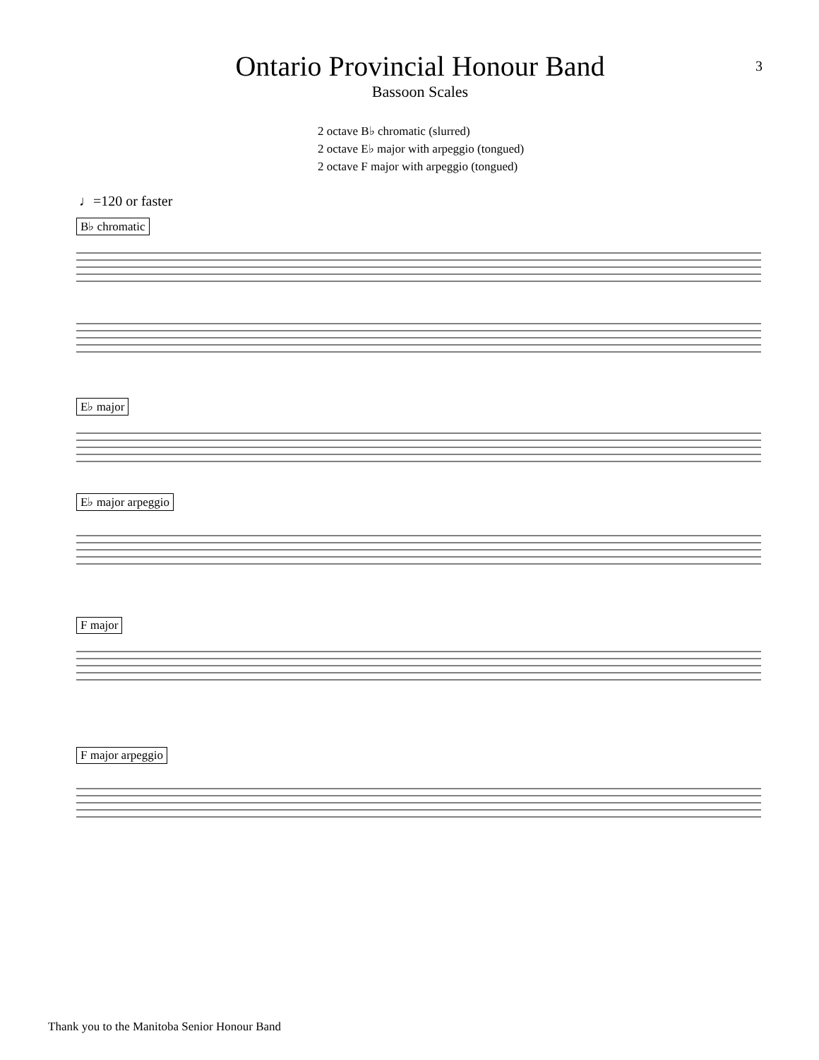Ontario Provincial Honour Band
3
Bassoon Scales
2 octave B♭ chromatic (slurred)
2 octave E♭ major with arpeggio (tongued)
2 octave F major with arpeggio (tongued)
♩=120 or faster
B♭ chromatic
E♭ major
E♭ major arpeggio
F major
F major arpeggio
Thank you to the Manitoba Senior Honour Band